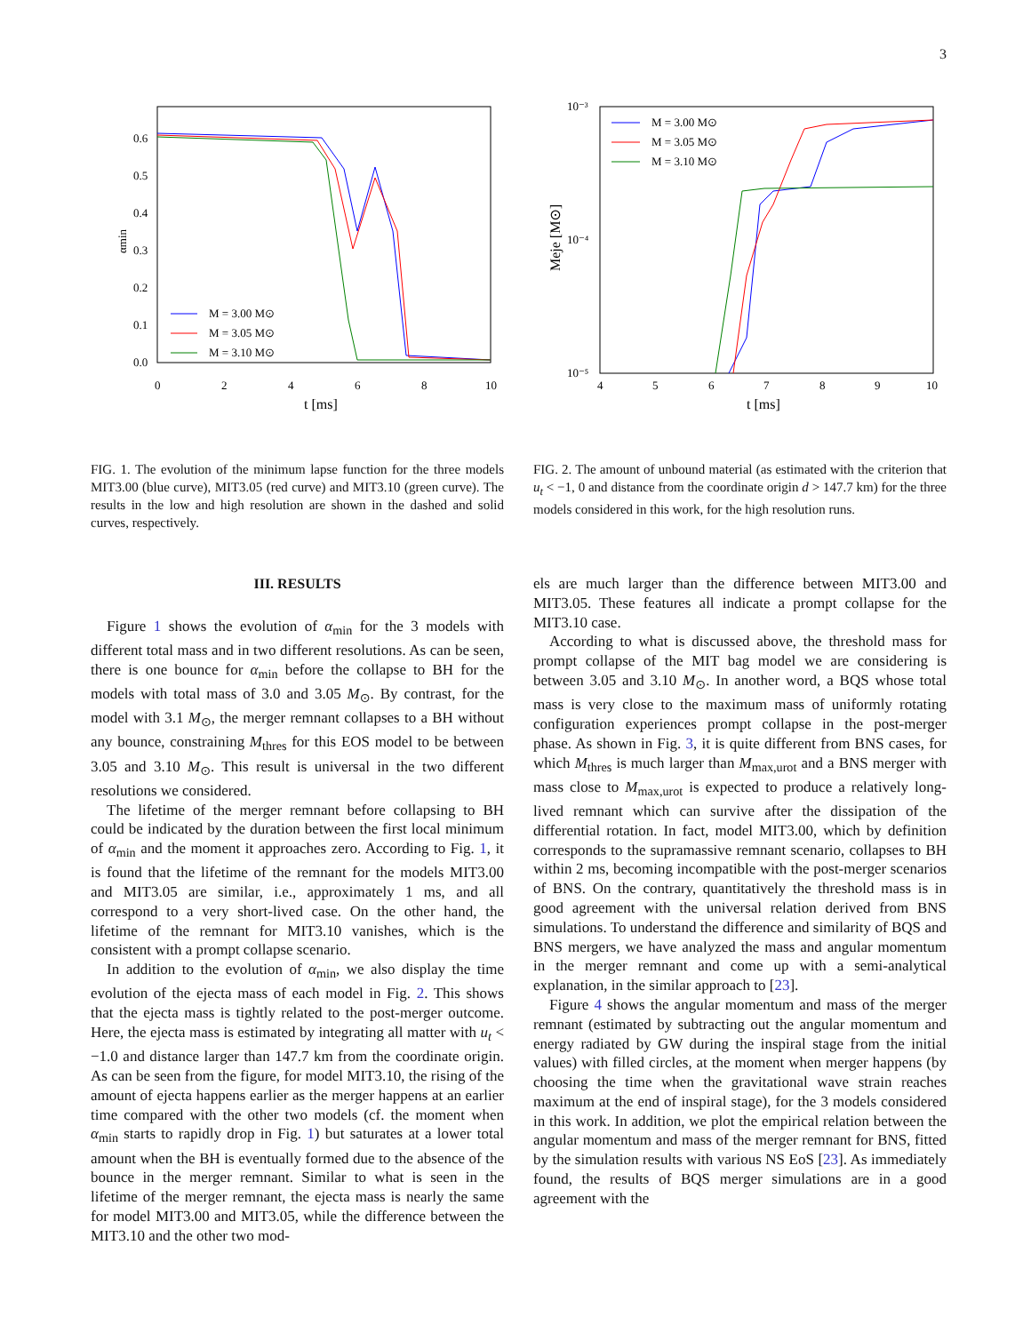3
0.6
0.5
0.4
0.3
0.2
0.1
0.0
0
2
4
6
8
10
t [ms]
αmin
M = 3.00 M⊙
M = 3.05 M⊙
M = 3.10 M⊙
10⁻³
10⁻⁴
10⁻⁵
4
5
6
7
8
9
10
t [ms]
Meje [M⊙]
M = 3.00 M⊙
M = 3.05 M⊙
M = 3.10 M⊙
FIG. 1. The evolution of the minimum lapse function for the three models MIT3.00 (blue curve), MIT3.05 (red curve) and MIT3.10 (green curve). The results in the low and high resolution are shown in the dashed and solid curves, respectively.
FIG. 2. The amount of unbound material (as estimated with the criterion that u<sub>t</sub> < −1, 0 and distance from the coordinate origin d > 147.7 km) for the three models considered in this work, for the high resolution runs.
III. RESULTS
Figure 1 shows the evolution of α<sub>min</sub> for the 3 models with different total mass and in two different resolutions. As can be seen, there is one bounce for α<sub>min</sub> before the collapse to BH for the models with total mass of 3.0 and 3.05 M<sub>⊙</sub>. By contrast, for the model with 3.1 M<sub>⊙</sub>, the merger remnant collapses to a BH without any bounce, constraining M<sub>thres</sub> for this EOS model to be between 3.05 and 3.10 M<sub>⊙</sub>. This result is universal in the two different resolutions we considered.
The lifetime of the merger remnant before collapsing to BH could be indicated by the duration between the first local minimum of α<sub>min</sub> and the moment it approaches zero. According to Fig. 1, it is found that the lifetime of the remnant for the models MIT3.00 and MIT3.05 are similar, i.e., approximately 1 ms, and all correspond to a very short-lived case. On the other hand, the lifetime of the remnant for MIT3.10 vanishes, which is the consistent with a prompt collapse scenario.
In addition to the evolution of α<sub>min</sub>, we also display the time evolution of the ejecta mass of each model in Fig. 2. This shows that the ejecta mass is tightly related to the post-merger outcome. Here, the ejecta mass is estimated by integrating all matter with u<sub>t</sub> < −1.0 and distance larger than 147.7 km from the coordinate origin. As can be seen from the figure, for model MIT3.10, the rising of the amount of ejecta happens earlier as the merger happens at an earlier time compared with the other two models (cf. the moment when α<sub>min</sub> starts to rapidly drop in Fig. 1) but saturates at a lower total amount when the BH is eventually formed due to the absence of the bounce in the merger remnant. Similar to what is seen in the lifetime of the merger remnant, the ejecta mass is nearly the same for model MIT3.00 and MIT3.05, while the difference between the MIT3.10 and the other two mod-
els are much larger than the difference between MIT3.00 and MIT3.05. These features all indicate a prompt collapse for the MIT3.10 case.
According to what is discussed above, the threshold mass for prompt collapse of the MIT bag model we are considering is between 3.05 and 3.10 M<sub>⊙</sub>. In another word, a BQS whose total mass is very close to the maximum mass of uniformly rotating configuration experiences prompt collapse in the post-merger phase. As shown in Fig. 3, it is quite different from BNS cases, for which M<sub>thres</sub> is much larger than M<sub>max,urot</sub> and a BNS merger with mass close to M<sub>max,urot</sub> is expected to produce a relatively long-lived remnant which can survive after the dissipation of the differential rotation. In fact, model MIT3.00, which by definition corresponds to the supramassive remnant scenario, collapses to BH within 2 ms, becoming incompatible with the post-merger scenarios of BNS. On the contrary, quantitatively the threshold mass is in good agreement with the universal relation derived from BNS simulations. To understand the difference and similarity of BQS and BNS mergers, we have analyzed the mass and angular momentum in the merger remnant and come up with a semi-analytical explanation, in the similar approach to [23].
Figure 4 shows the angular momentum and mass of the merger remnant (estimated by subtracting out the angular momentum and energy radiated by GW during the inspiral stage from the initial values) with filled circles, at the moment when merger happens (by choosing the time when the gravitational wave strain reaches maximum at the end of inspiral stage), for the 3 models considered in this work. In addition, we plot the empirical relation between the angular momentum and mass of the merger remnant for BNS, fitted by the simulation results with various NS EoS [23]. As immediately found, the results of BQS merger simulations are in a good agreement with the